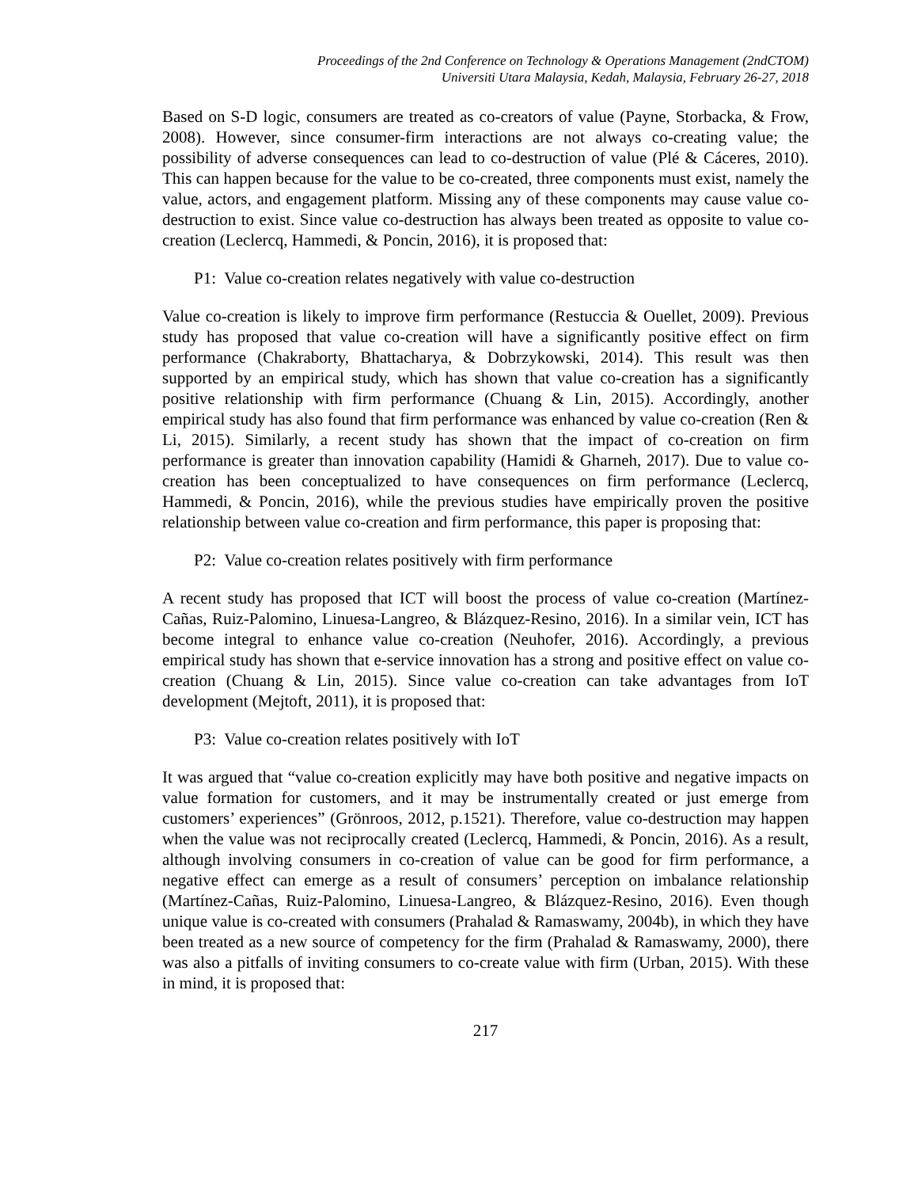Proceedings of the 2nd Conference on Technology & Operations Management (2ndCTOM)
Universiti Utara Malaysia, Kedah, Malaysia, February 26-27, 2018
Based on S-D logic, consumers are treated as co-creators of value (Payne, Storbacka, & Frow, 2008). However, since consumer-firm interactions are not always co-creating value; the possibility of adverse consequences can lead to co-destruction of value (Plé & Cáceres, 2010). This can happen because for the value to be co-created, three components must exist, namely the value, actors, and engagement platform. Missing any of these components may cause value co-destruction to exist. Since value co-destruction has always been treated as opposite to value co-creation (Leclercq, Hammedi, & Poncin, 2016), it is proposed that:
P1: Value co-creation relates negatively with value co-destruction
Value co-creation is likely to improve firm performance (Restuccia & Ouellet, 2009). Previous study has proposed that value co-creation will have a significantly positive effect on firm performance (Chakraborty, Bhattacharya, & Dobrzykowski, 2014). This result was then supported by an empirical study, which has shown that value co-creation has a significantly positive relationship with firm performance (Chuang & Lin, 2015). Accordingly, another empirical study has also found that firm performance was enhanced by value co-creation (Ren & Li, 2015). Similarly, a recent study has shown that the impact of co-creation on firm performance is greater than innovation capability (Hamidi & Gharneh, 2017). Due to value co-creation has been conceptualized to have consequences on firm performance (Leclercq, Hammedi, & Poncin, 2016), while the previous studies have empirically proven the positive relationship between value co-creation and firm performance, this paper is proposing that:
P2: Value co-creation relates positively with firm performance
A recent study has proposed that ICT will boost the process of value co-creation (Martínez-Cañas, Ruiz-Palomino, Linuesa-Langreo, & Blázquez-Resino, 2016). In a similar vein, ICT has become integral to enhance value co-creation (Neuhofer, 2016). Accordingly, a previous empirical study has shown that e-service innovation has a strong and positive effect on value co-creation (Chuang & Lin, 2015). Since value co-creation can take advantages from IoT development (Mejtoft, 2011), it is proposed that:
P3: Value co-creation relates positively with IoT
It was argued that “value co-creation explicitly may have both positive and negative impacts on value formation for customers, and it may be instrumentally created or just emerge from customers’ experiences” (Grönroos, 2012, p.1521). Therefore, value co-destruction may happen when the value was not reciprocally created (Leclercq, Hammedi, & Poncin, 2016). As a result, although involving consumers in co-creation of value can be good for firm performance, a negative effect can emerge as a result of consumers’ perception on imbalance relationship (Martínez-Cañas, Ruiz-Palomino, Linuesa-Langreo, & Blázquez-Resino, 2016). Even though unique value is co-created with consumers (Prahalad & Ramaswamy, 2004b), in which they have been treated as a new source of competency for the firm (Prahalad & Ramaswamy, 2000), there was also a pitfalls of inviting consumers to co-create value with firm (Urban, 2015). With these in mind, it is proposed that:
217